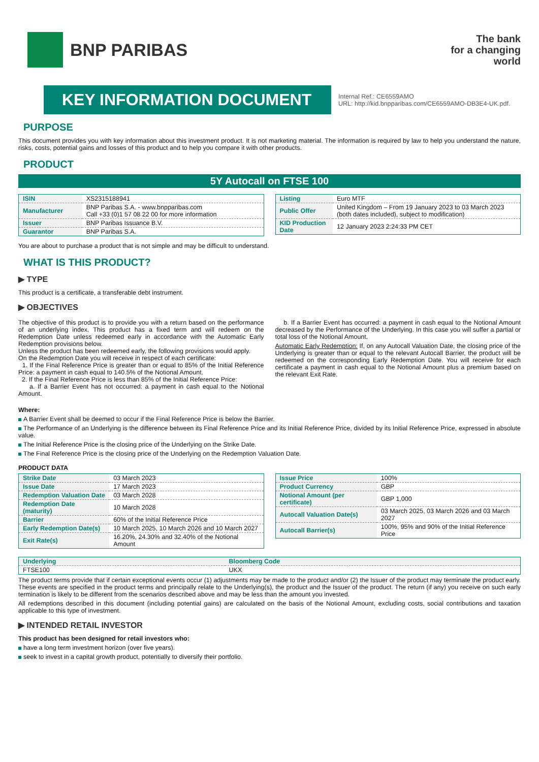BNP PARIBAS
The bank
for a changing
world
KEY INFORMATION DOCUMENT
Internal Ref.: CE6559AMO
URL: http://kid.bnpparibas.com/CE6559AMO-DB3E4-UK.pdf.
PURPOSE
This document provides you with key information about this investment product. It is not marketing material. The information is required by law to help you understand the nature, risks, costs, potential gains and losses of this product and to help you compare it with other products.
PRODUCT
5Y Autocall on FTSE 100
| ISIN | XS2315188941 |
| Manufacturer | BNP Paribas S.A. - www.bnpparibas.com Call +33 (0)1 57 08 22 00 for more information |
| Issuer | BNP Paribas Issuance B.V. |
| Guarantor | BNP Paribas S.A. |
| Listing | Euro MTF |
| Public Offer | United Kingdom – From 19 January 2023 to 03 March 2023 (both dates included), subject to modification) |
| KID Production Date | 12 January 2023 2:24:33 PM CET |
You are about to purchase a product that is not simple and may be difficult to understand.
WHAT IS THIS PRODUCT?
▶ TYPE
This product is a certificate, a transferable debt instrument.
▶ OBJECTIVES
The objective of this product is to provide you with a return based on the performance of an underlying index. This product has a fixed term and will redeem on the Redemption Date unless redeemed early in accordance with the Automatic Early Redemption provisions below.
Unless the product has been redeemed early, the following provisions would apply.
On the Redemption Date you will receive in respect of each certificate:
1. If the Final Reference Price is greater than or equal to 85% of the Initial Reference Price: a payment in cash equal to 140.5% of the Notional Amount.
2. If the Final Reference Price is less than 85% of the Initial Reference Price:
a. If a Barrier Event has not occurred: a payment in cash equal to the Notional Amount.
b. If a Barrier Event has occurred: a payment in cash equal to the Notional Amount decreased by the Performance of the Underlying. In this case you will suffer a partial or total loss of the Notional Amount.
Automatic Early Redemption: If, on any Autocall Valuation Date, the closing price of the Underlying is greater than or equal to the relevant Autocall Barrier, the product will be redeemed on the corresponding Early Redemption Date. You will receive for each certificate a payment in cash equal to the Notional Amount plus a premium based on the relevant Exit Rate.
Where:
A Barrier Event shall be deemed to occur if the Final Reference Price is below the Barrier.
The Performance of an Underlying is the difference between its Final Reference Price and its Initial Reference Price, divided by its Initial Reference Price, expressed in absolute value.
The Initial Reference Price is the closing price of the Underlying on the Strike Date.
The Final Reference Price is the closing price of the Underlying on the Redemption Valuation Date.
PRODUCT DATA
| Strike Date | 03 March 2023 |
| Issue Date | 17 March 2023 |
| Redemption Valuation Date | 03 March 2028 |
| Redemption Date (maturity) | 10 March 2028 |
| Barrier | 60% of the Initial Reference Price |
| Early Redemption Date(s) | 10 March 2025, 10 March 2026 and 10 March 2027 |
| Exit Rate(s) | 16.20%, 24.30% and 32.40% of the Notional Amount |
| Issue Price | 100% |
| Product Currency | GBP |
| Notional Amount (per certificate) | GBP 1,000 |
| Autocall Valuation Date(s) | 03 March 2025, 03 March 2026 and 03 March 2027 |
| Autocall Barrier(s) | 100%, 95% and 90% of the Initial Reference Price |
| Underlying | Bloomberg Code |
| FTSE100 | UKX |
The product terms provide that if certain exceptional events occur (1) adjustments may be made to the product and/or (2) the Issuer of the product may terminate the product early. These events are specified in the product terms and principally relate to the Underlying(s), the product and the Issuer of the product. The return (if any) you receive on such early termination is likely to be different from the scenarios described above and may be less than the amount you invested.
All redemptions described in this document (including potential gains) are calculated on the basis of the Notional Amount, excluding costs, social contributions and taxation applicable to this type of investment.
▶ INTENDED RETAIL INVESTOR
This product has been designed for retail investors who:
have a long term investment horizon (over five years).
seek to invest in a capital growth product, potentially to diversify their portfolio.